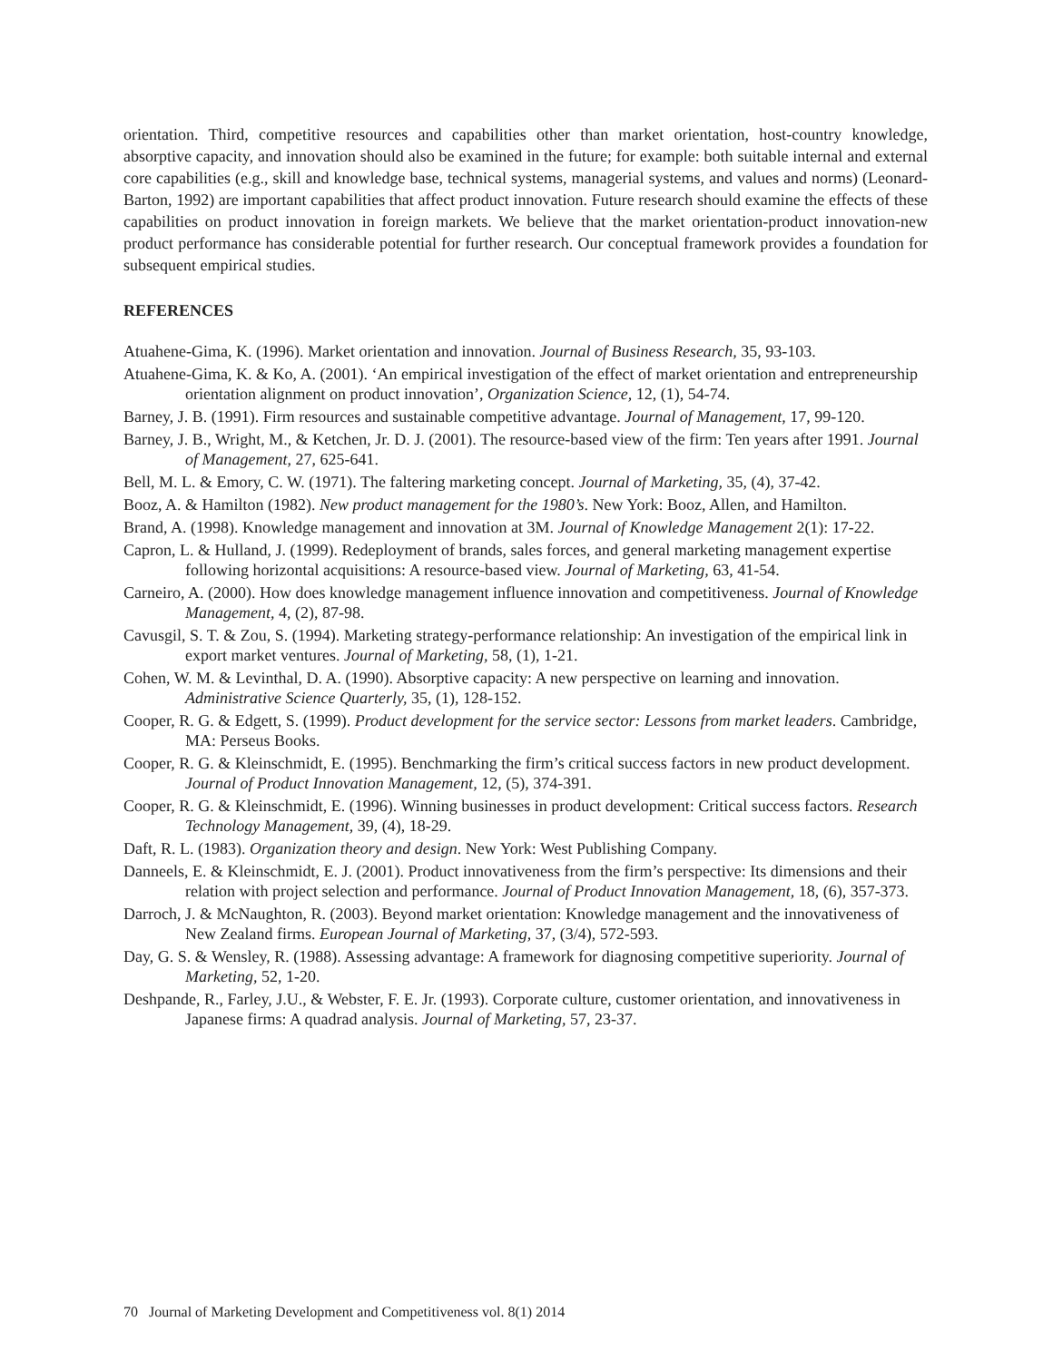orientation. Third, competitive resources and capabilities other than market orientation, host-country knowledge, absorptive capacity, and innovation should also be examined in the future; for example: both suitable internal and external core capabilities (e.g., skill and knowledge base, technical systems, managerial systems, and values and norms) (Leonard-Barton, 1992) are important capabilities that affect product innovation. Future research should examine the effects of these capabilities on product innovation in foreign markets. We believe that the market orientation-product innovation-new product performance has considerable potential for further research. Our conceptual framework provides a foundation for subsequent empirical studies.
REFERENCES
Atuahene-Gima, K. (1996). Market orientation and innovation. Journal of Business Research, 35, 93-103.
Atuahene-Gima, K. & Ko, A. (2001). ‘An empirical investigation of the effect of market orientation and entrepreneurship orientation alignment on product innovation’, Organization Science, 12, (1), 54-74.
Barney, J. B. (1991). Firm resources and sustainable competitive advantage. Journal of Management, 17, 99-120.
Barney, J. B., Wright, M., & Ketchen, Jr. D. J. (2001). The resource-based view of the firm: Ten years after 1991. Journal of Management, 27, 625-641.
Bell, M. L. & Emory, C. W. (1971). The faltering marketing concept. Journal of Marketing, 35, (4), 37-42.
Booz, A. & Hamilton (1982). New product management for the 1980’s. New York: Booz, Allen, and Hamilton.
Brand, A. (1998). Knowledge management and innovation at 3M. Journal of Knowledge Management 2(1): 17-22.
Capron, L. & Hulland, J. (1999). Redeployment of brands, sales forces, and general marketing management expertise following horizontal acquisitions: A resource-based view. Journal of Marketing, 63, 41-54.
Carneiro, A. (2000). How does knowledge management influence innovation and competitiveness. Journal of Knowledge Management, 4, (2), 87-98.
Cavusgil, S. T. & Zou, S. (1994). Marketing strategy-performance relationship: An investigation of the empirical link in export market ventures. Journal of Marketing, 58, (1), 1-21.
Cohen, W. M. & Levinthal, D. A. (1990). Absorptive capacity: A new perspective on learning and innovation. Administrative Science Quarterly, 35, (1), 128-152.
Cooper, R. G. & Edgett, S. (1999). Product development for the service sector: Lessons from market leaders. Cambridge, MA: Perseus Books.
Cooper, R. G. & Kleinschmidt, E. (1995). Benchmarking the firm’s critical success factors in new product development. Journal of Product Innovation Management, 12, (5), 374-391.
Cooper, R. G. & Kleinschmidt, E. (1996). Winning businesses in product development: Critical success factors. Research Technology Management, 39, (4), 18-29.
Daft, R. L. (1983). Organization theory and design. New York: West Publishing Company.
Danneels, E. & Kleinschmidt, E. J. (2001). Product innovativeness from the firm’s perspective: Its dimensions and their relation with project selection and performance. Journal of Product Innovation Management, 18, (6), 357-373.
Darroch, J. & McNaughton, R. (2003). Beyond market orientation: Knowledge management and the innovativeness of New Zealand firms. European Journal of Marketing, 37, (3/4), 572-593.
Day, G. S. & Wensley, R. (1988). Assessing advantage: A framework for diagnosing competitive superiority. Journal of Marketing, 52, 1-20.
Deshpande, R., Farley, J.U., & Webster, F. E. Jr. (1993). Corporate culture, customer orientation, and innovativeness in Japanese firms: A quadrad analysis. Journal of Marketing, 57, 23-37.
70 Journal of Marketing Development and Competitiveness vol. 8(1) 2014